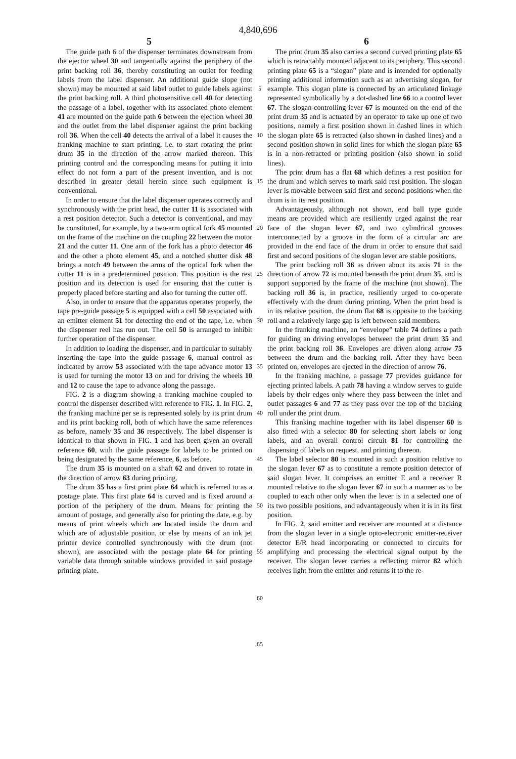4,840,696
5 6
The guide path 6 of the dispenser terminates downstream from the ejector wheel 30 and tangentially against the periphery of the print backing roll 36, thereby constituting an outlet for feeding labels from the label dispenser. An additional guide slope (not shown) may be mounted at said label outlet to guide labels against the print backing roll. A third photosensitive cell 40 for detecting the passage of a label, together with its associated photo element 41 are mounted on the guide path 6 between the ejection wheel 30 and the outlet from the label dispenser against the print backing roll 36. When the cell 40 detects the arrival of a label it causes the franking machine to start printing, i.e. to start rotating the print drum 35 in the direction of the arrow marked thereon. This printing control and the corresponding means for putting it into effect do not form a part of the present invention, and is not described in greater detail herein since such equipment is conventional.
In order to ensure that the label dispenser operates correctly and synchronously with the print head, the cutter 11 is associated with a rest position detector. Such a detector is conventional, and may be constituted, for example, by a two-arm optical fork 45 mounted on the frame of the machine on the coupling 22 between the motor 21 and the cutter 11. One arm of the fork has a photo detector 46 and the other a photo element 45, and a notched shutter disk 48 brings a notch 49 between the arms of the optical fork when the cutter 11 is in a predetermined position. This position is the rest position and its detection is used for ensuring that the cutter is properly placed before starting and also for turning the cutter off.
Also, in order to ensure that the apparatus operates properly, the tape pre-guide passage 5 is equipped with a cell 50 associated with an emitter element 51 for detecting the end of the tape, i.e. when the dispenser reel has run out. The cell 50 is arranged to inhibit further operation of the dispenser.
In addition to loading the dispenser, and in particular to suitably inserting the tape into the guide passage 6, manual control as indicated by arrow 53 associated with the tape advance motor 13 is used for turning the motor 13 on and for driving the wheels 10 and 12 to cause the tape to advance along the passage.
FIG. 2 is a diagram showing a franking machine coupled to control the dispenser described with reference to FIG. 1. In FIG. 2, the franking machine per se is represented solely by its print drum and its print backing roll, both of which have the same references as before, namely 35 and 36 respectively. The label dispenser is identical to that shown in FIG. 1 and has been given an overall reference 60, with the guide passage for labels to be printed on being designated by the same reference, 6, as before.
The drum 35 is mounted on a shaft 62 and driven to rotate in the direction of arrow 63 during printing.
The drum 35 has a first print plate 64 which is referred to as a postage plate. This first plate 64 is curved and is fixed around a portion of the periphery of the drum. Means for printing the amount of postage, and generally also for printing the date, e.g. by means of print wheels which are located inside the drum and which are of adjustable position, or else by means of an ink jet printer device controlled synchronously with the drum (not shown), are associated with the postage plate 64 for printing variable data through suitable windows provided in said postage printing plate.
5
10
15
20
25
30
35
40
45
50
55
60
65
The print drum 35 also carries a second curved printing plate 65 which is retractably mounted adjacent to its periphery. This second printing plate 65 is a “slogan” plate and is intended for optionally printing additional information such as an advertising slogan, for example. This slogan plate is connected by an articulated linkage represented symbolically by a dot-dashed line 66 to a control lever 67. The slogan-controlling lever 67 is mounted on the end of the print drum 35 and is actuated by an operator to take up one of two positions, namely a first position shown in dashed lines in which the slogan plate 65 is retracted (also shown in dashed lines) and a second position shown in solid lines for which the slogan plate 65 is in a non-retracted or printing position (also shown in solid lines).
The print drum has a flat 68 which defines a rest position for the drum and which serves to mark said rest position. The slogan lever is movable between said first and second positions when the drum is in its rest position.
Advantageously, although not shown, end ball type guide means are provided which are resiliently urged against the rear face of the slogan lever 67, and two cylindrical grooves interconnected by a groove in the form of a circular arc are provided in the end face of the drum in order to ensure that said first and second positions of the slogan lever are stable positions.
The print backing roll 36 as driven about its axis 71 in the direction of arrow 72 is mounted beneath the print drum 35, and is support supported by the frame of the machine (not shown). The backing roll 36 is, in practice, resiliently urged to co-operate effectively with the drum during printing. When the print head is in its relative position, the drum flat 68 is opposite to the backing roll and a relatively large gap is left between said members.
In the franking machine, an “envelope” table 74 defines a path for guiding an driving envelopes between the print drum 35 and the print backing roll 36. Envelopes are driven along arrow 75 between the drum and the backing roll. After they have been printed on, envelopes are ejected in the direction of arrow 76.
In the franking machine, a passage 77 provides guidance for ejecting printed labels. A path 78 having a window serves to guide labels by their edges only where they pass between the inlet and outlet passages 6 and 77 as they pass over the top of the backing roll under the print drum.
This franking machine together with its label dispenser 60 is also fitted with a selector 80 for selecting short labels or long labels, and an overall control circuit 81 for controlling the dispensing of labels on request, and printing thereon.
The label selector 80 is mounted in such a position relative to the slogan lever 67 as to constitute a remote position detector of said slogan lever. It comprises an emitter E and a receiver R mounted relative to the slogan lever 67 in such a manner as to be coupled to each other only when the lever is in a selected one of its two possible positions, and advantageously when it is in its first position.
In FIG. 2, said emitter and receiver are mounted at a distance from the slogan lever in a single opto-electronic emitter-receiver detector E/R head incorporating or connected to circuits for amplifying and processing the electrical signal output by the receiver. The slogan lever carries a reflecting mirror 82 which receives light from the emitter and returns it to the re-